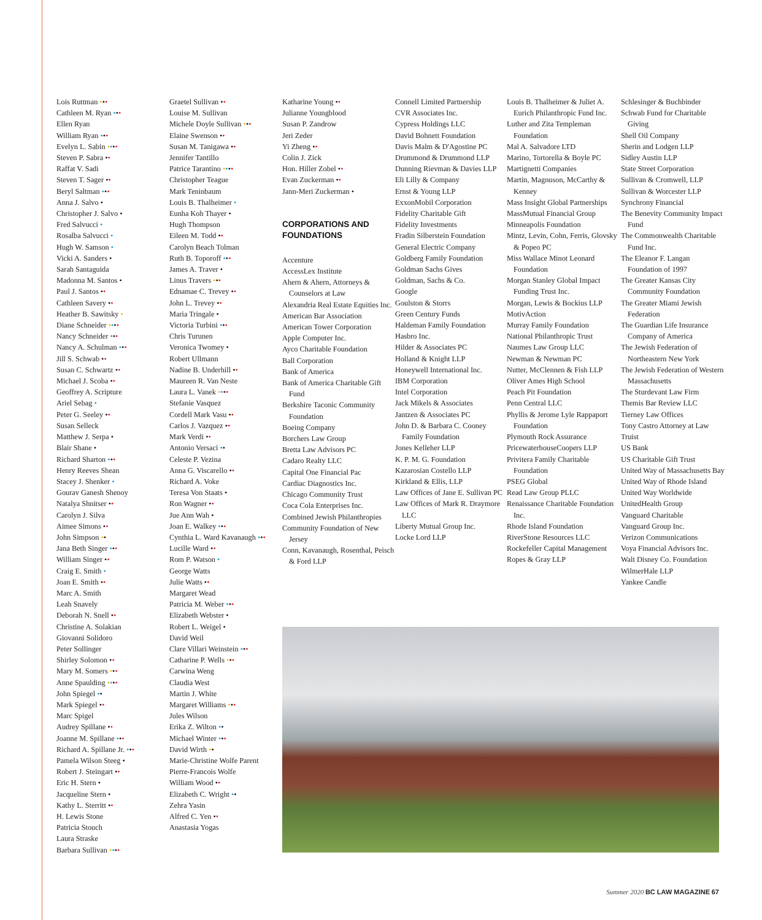Lois Ruttman •••
Cathleen M. Ryan •••
Ellen Ryan
William Ryan •••
Evelyn L. Sabin ••••
Steven P. Sabra ••
Raffat V. Sadi
Steven T. Sager ••
Beryl Saltman •••
Anna J. Salvo •
Christopher J. Salvo •
Fred Salvucci •
Rosalba Salvucci •
Hugh W. Samson •
Vicki A. Sanders •
Sarah Santaguida
Madonna M. Santos •
Paul J. Santos ••
Cathleen Savery ••
Heather B. Sawitsky •
Diane Schneider ••••
Nancy Schneider •••
Nancy A. Schulman •••
Jill S. Schwab ••
Susan C. Schwartz ••
Michael J. Scoba ••
Geoffrey A. Scripture
Ariel Sebag •
Peter G. Seeley ••
Susan Selleck
Matthew J. Serpa •
Blair Shane •
Richard Sharton •••
Henry Reeves Shean
Stacey J. Shenker •
Gourav Ganesh Shenoy
Natalya Shnitser ••
Carolyn J. Silva
Aimee Simons ••
John Simpson ••
Jana Beth Singer •••
William Singer ••
Craig E. Smith •
Joan E. Smith ••
Marc A. Smith
Leah Snavely
Deborah N. Snell ••
Christine A. Solakian
Giovanni Solidoro
Peter Sollinger
Shirley Solomon ••
Mary M. Somers •••
Anne Spaulding ••••
John Spiegel ••
Mark Spiegel ••
Marc Spigel
Audrey Spillane ••
Joanne M. Spillane •••
Richard A. Spillane Jr. •••
Pamela Wilson Steeg •
Robert J. Steingart ••
Eric H. Stern •
Jacqueline Stern •
Kathy L. Sterritt ••
H. Lewis Stone
Patricia Stouch
Laura Straske
Barbara Sullivan ••••
Graetel Sullivan ••
Louise M. Sullivan
Michele Doyle Sullivan •••
Elaine Swenson ••
Susan M. Tanigawa ••
Jennifer Tantillo
Patrice Tarantino ••••
Christopher Teague
Mark Teninbaum
Louis B. Thalheimer •
Eunha Koh Thayer •
Hugh Thompson
Eileen M. Todd ••
Carolyn Beach Tolman
Ruth B. Toporoff •••
James A. Traver •
Linus Travers •••
Ednamae C. Trevey ••
John L. Trevey ••
Maria Tringale •
Victoria Turbini •••
Chris Turunen
Veronica Twomey •
Robert Ullmann
Nadine B. Underhill ••
Maureen R. Van Neste
Laura L. Vanek ••••
Stefanie Vasquez
Cordell Mark Vasu ••
Carlos J. Vazquez ••
Mark Verdi ••
Antonio Versaci ••
Celeste P. Vezina
Anna G. Viscarello ••
Richard A. Voke
Teresa Von Staats •
Ron Wagner ••
Jue Ann Wah •
Joan E. Walkey •••
Cynthia L. Ward Kavanaugh •••
Lucille Ward ••
Rom P. Watson •
George Watts
Julie Watts ••
Margaret Wead
Patricia M. Weber •••
Elizabeth Webster •
Robert L. Weigel •
David Weil
Clare Villari Weinstein •••
Catharine P. Wells •••
Carwina Weng
Claudia West
Martin J. White
Margaret Williams •••
Jules Wilson
Erika Z. Wilton ••
Michael Winter •••
David Wirth ••
Marie-Christine Wolfe Parent
Pierre-Francois Wolfe
William Wood ••
Elizabeth C. Wright ••
Zehra Yasin
Alfred C. Yen ••
Anastasia Yogas
Katharine Young ••
Julianne Youngblood
Susan P. Zandrow
Jeri Zeder
Yi Zheng ••
Colin J. Zick
Hon. Hiller Zobel ••
Evan Zuckerman ••
Jann-Meri Zuckerman •
CORPORATIONS AND FOUNDATIONS
Accenture
AccessLex Institute
Ahern & Ahern, Attorneys & Counselors at Law
Alexandria Real Estate Equities Inc.
American Bar Association
American Tower Corporation
Apple Computer Inc.
Ayco Charitable Foundation
Ball Corporation
Bank of America
Bank of America Charitable Gift Fund
Berkshire Taconic Community Foundation
Boeing Company
Borchers Law Group
Bretta Law Advisors PC
Cadaro Realty LLC
Capital One Financial Pac
Cardiac Diagnostics Inc.
Chicago Community Trust
Coca Cola Enterprises Inc.
Combined Jewish Philanthropies
Community Foundation of New Jersey
Conn, Kavanaugh, Rosenthal, Peisch & Ford LLP
Connell Limited Partnership
CVR Associates Inc.
Cypress Holdings LLC
David Bohnett Foundation
Davis Malm & D'Agostine PC
Drummond & Drummond LLP
Dunning Rievman & Davies LLP
Eli Lilly & Company
Ernst & Young LLP
ExxonMobil Corporation
Fidelity Charitable Gift
Fidelity Investments
Fradin Silberstein Foundation
General Electric Company
Goldberg Family Foundation
Goldman Sachs Gives
Goldman, Sachs & Co.
Google
Goulston & Storrs
Green Century Funds
Haldeman Family Foundation
Hasbro Inc.
Hilder & Associates PC
Holland & Knight LLP
Honeywell International Inc.
IBM Corporation
Intel Corporation
Jack Mikels & Associates
Jantzen & Associates PC
John D. & Barbara C. Cooney Family Foundation
Jones Kelleher LLP
K. P. M. G. Foundation
Kazarosian Costello LLP
Kirkland & Ellis, LLP
Law Offices of Jane E. Sullivan PC
Law Offices of Mark R. Draymore LLC
Liberty Mutual Group Inc.
Locke Lord LLP
Louis B. Thalheimer & Juliet A. Eurich Philanthropic Fund Inc.
Luther and Zita Templeman Foundation
Mal A. Salvadore LTD
Marino, Tortorella & Boyle PC
Martignetti Companies
Martin, Magnuson, McCarthy & Kenney
Mass Insight Global Partnerships
MassMutual Financial Group
Minneapolis Foundation
Mintz, Levin, Cohn, Ferris, Glovsky & Popeo PC
Miss Wallace Minot Leonard Foundation
Morgan Stanley Global Impact Funding Trust Inc.
Morgan, Lewis & Bockius LLP
MotivAction
Murray Family Foundation
National Philanthropic Trust
Naumes Law Group LLC
Newman & Newman PC
Nutter, McClennen & Fish LLP
Oliver Ames High School
Peach Pit Foundation
Penn Central LLC
Phyllis & Jerome Lyle Rappaport Foundation
Plymouth Rock Assurance
PricewaterhouseCoopers LLP
Privitera Family Charitable Foundation
PSEG Global
Read Law Group PLLC
Renaissance Charitable Foundation Inc.
Rhode Island Foundation
RiverStone Resources LLC
Rockefeller Capital Management
Ropes & Gray LLP
Schlesinger & Buchbinder
Schwab Fund for Charitable Giving
Shell Oil Company
Sherin and Lodgen LLP
Sidley Austin LLP
State Street Corporation
Sullivan & Cromwell, LLP
Sullivan & Worcester LLP
Synchrony Financial
The Benevity Community Impact Fund
The Commonwealth Charitable Fund Inc.
The Eleanor F. Langan Foundation of 1997
The Greater Kansas City Community Foundation
The Greater Miami Jewish Federation
The Guardian Life Insurance Company of America
The Jewish Federation of Northeastern New York
The Jewish Federation of Western Massachusetts
The Sturdevant Law Firm
Themis Bar Review LLC
Tierney Law Offices
Tony Castro Attorney at Law
Truist
US Bank
US Charitable Gift Trust
United Way of Massachusetts Bay
United Way of Rhode Island
United Way Worldwide
UnitedHealth Group
Vanguard Charitable
Vanguard Group Inc.
Verizon Communications
Voya Financial Advisors Inc.
Walt Disney Co. Foundation
WilmerHale LLP
Yankee Candle
Summer 2020 BC LAW MAGAZINE 67